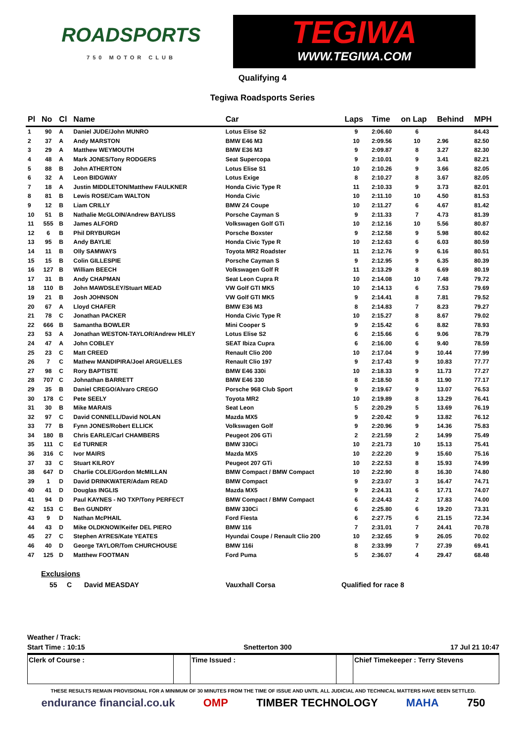ROADSPORTS
750 MOTOR CLUB
TEGIWA
WWW.TEGIWA.COM
Qualifying 4
Tegiwa Roadsports Series
| Pl | No | Cl | Name | Car | Laps | Time | on Lap | Behind | MPH |
| --- | --- | --- | --- | --- | --- | --- | --- | --- | --- |
| 1 | 90 | A | Daniel JUDE/John MUNRO | Lotus Elise S2 | 9 | 2:06.60 | 6 | | 84.43 |
| 2 | 37 | A | Andy MARSTON | BMW E46 M3 | 10 | 2:09.56 | 10 | 2.96 | 82.50 |
| 3 | 29 | A | Matthew WEYMOUTH | BMW E36 M3 | 9 | 2:09.87 | 8 | 3.27 | 82.30 |
| 4 | 48 | A | Mark JONES/Tony RODGERS | Seat Supercopa | 9 | 2:10.01 | 9 | 3.41 | 82.21 |
| 5 | 88 | B | John ATHERTON | Lotus Elise S1 | 10 | 2:10.26 | 9 | 3.66 | 82.05 |
| 6 | 32 | A | Leon BIDGWAY | Lotus Exige | 8 | 2:10.27 | 8 | 3.67 | 82.05 |
| 7 | 18 | A | Justin MIDDLETON/Matthew FAULKNER | Honda Civic Type R | 11 | 2:10.33 | 9 | 3.73 | 82.01 |
| 8 | 81 | B | Lewis ROSE/Cam WALTON | Honda Civic | 10 | 2:11.10 | 10 | 4.50 | 81.53 |
| 9 | 12 | B | Liam CRILLY | BMW Z4 Coupe | 10 | 2:11.27 | 6 | 4.67 | 81.42 |
| 10 | 51 | B | Nathalie McGLOIN/Andrew BAYLISS | Porsche Cayman S | 9 | 2:11.33 | 7 | 4.73 | 81.39 |
| 11 | 555 | B | James ALFORD | Volkswagen Golf GTi | 10 | 2:12.16 | 10 | 5.56 | 80.87 |
| 12 | 6 | B | Phil DRYBURGH | Porsche Boxster | 9 | 2:12.58 | 9 | 5.98 | 80.62 |
| 13 | 95 | B | Andy BAYLIE | Honda Civic Type R | 10 | 2:12.63 | 6 | 6.03 | 80.59 |
| 14 | 11 | B | Olly SAMWAYS | Toyota MR2 Roadster | 11 | 2:12.76 | 9 | 6.16 | 80.51 |
| 15 | 15 | B | Colin GILLESPIE | Porsche Cayman S | 9 | 2:12.95 | 9 | 6.35 | 80.39 |
| 16 | 127 | B | William BEECH | Volkswagen Golf R | 11 | 2:13.29 | 8 | 6.69 | 80.19 |
| 17 | 31 | B | Andy CHAPMAN | Seat Leon Cupra R | 10 | 2:14.08 | 10 | 7.48 | 79.72 |
| 18 | 110 | B | John MAWDSLEY/Stuart MEAD | VW Golf GTI MK5 | 10 | 2:14.13 | 6 | 7.53 | 79.69 |
| 19 | 21 | B | Josh JOHNSON | VW Golf GTI MK5 | 9 | 2:14.41 | 8 | 7.81 | 79.52 |
| 20 | 67 | A | Lloyd CHAFER | BMW E36 M3 | 8 | 2:14.83 | 7 | 8.23 | 79.27 |
| 21 | 78 | C | Jonathan PACKER | Honda Civic Type R | 10 | 2:15.27 | 8 | 8.67 | 79.02 |
| 22 | 666 | B | Samantha BOWLER | Mini Cooper S | 9 | 2:15.42 | 6 | 8.82 | 78.93 |
| 23 | 53 | A | Jonathan WESTON-TAYLOR/Andrew HILEY | Lotus Elise S2 | 6 | 2:15.66 | 6 | 9.06 | 78.79 |
| 24 | 47 | A | John COBLEY | SEAT Ibiza Cupra | 6 | 2:16.00 | 6 | 9.40 | 78.59 |
| 25 | 23 | C | Matt CREED | Renault Clio 200 | 10 | 2:17.04 | 9 | 10.44 | 77.99 |
| 26 | 7 | C | Mathew MANDIPIRA/Joel ARGUELLES | Renault Clio 197 | 9 | 2:17.43 | 9 | 10.83 | 77.77 |
| 27 | 98 | C | Rory BAPTISTE | BMW E46 330i | 10 | 2:18.33 | 9 | 11.73 | 77.27 |
| 28 | 707 | C | Johnathan BARRETT | BMW E46 330 | 8 | 2:18.50 | 8 | 11.90 | 77.17 |
| 29 | 35 | B | Daniel CREGO/Alvaro CREGO | Porsche 968 Club Sport | 9 | 2:19.67 | 9 | 13.07 | 76.53 |
| 30 | 178 | C | Pete SEELY | Toyota MR2 | 10 | 2:19.89 | 8 | 13.29 | 76.41 |
| 31 | 30 | B | Mike MARAIS | Seat Leon | 5 | 2:20.29 | 5 | 13.69 | 76.19 |
| 32 | 97 | C | David CONNELL/David NOLAN | Mazda MX5 | 9 | 2:20.42 | 9 | 13.82 | 76.12 |
| 33 | 77 | B | Fynn JONES/Robert ELLICK | Volkswagen Golf | 9 | 2:20.96 | 9 | 14.36 | 75.83 |
| 34 | 180 | B | Chris EARLE/Carl CHAMBERS | Peugeot 206 GTi | 2 | 2:21.59 | 2 | 14.99 | 75.49 |
| 35 | 111 | C | Ed TURNER | BMW 330Ci | 10 | 2:21.73 | 10 | 15.13 | 75.41 |
| 36 | 316 | C | Ivor MAIRS | Mazda MX5 | 10 | 2:22.20 | 9 | 15.60 | 75.16 |
| 37 | 33 | C | Stuart KILROY | Peugeot 207 GTi | 10 | 2:22.53 | 8 | 15.93 | 74.99 |
| 38 | 647 | D | Charlie COLE/Gordon McMILLAN | BMW Compact / BMW Compact | 10 | 2:22.90 | 8 | 16.30 | 74.80 |
| 39 | 1 | D | David DRINKWATER/Adam READ | BMW Compact | 9 | 2:23.07 | 3 | 16.47 | 74.71 |
| 40 | 41 | D | Douglas INGLIS | Mazda MX5 | 9 | 2:24.31 | 6 | 17.71 | 74.07 |
| 41 | 94 | D | Paul KAYNES - NO TXP/Tony PERFECT | BMW Compact / BMW Compact | 6 | 2:24.43 | 2 | 17.83 | 74.00 |
| 42 | 153 | C | Ben GUNDRY | BMW 330Ci | 6 | 2:25.80 | 6 | 19.20 | 73.31 |
| 43 | 9 | D | Nathan McPHAIL | Ford Fiesta | 6 | 2:27.75 | 6 | 21.15 | 72.34 |
| 44 | 43 | D | Mike OLDKNOW/Keifer DEL PIERO | BMW 116 | 7 | 2:31.01 | 7 | 24.41 | 70.78 |
| 45 | 27 | C | Stephen AYRES/Kate YEATES | Hyundai Coupe / Renault Clio 200 | 10 | 2:32.65 | 9 | 26.05 | 70.02 |
| 46 | 40 | D | George TAYLOR/Tom CHURCHOUSE | BMW 116i | 8 | 2:33.99 | 7 | 27.39 | 69.41 |
| 47 | 125 | D | Matthew FOOTMAN | Ford Puma | 5 | 2:36.07 | 4 | 29.47 | 68.48 |
Exclusions
55 C David MEASDAY Vauxhall Corsa Qualified for race 8
Weather / Track:
Start Time : 10:15 Snetterton 300 17 Jul 21 10:47
Clerk of Course : Time Issued : Chief Timekeeper : Terry Stevens
THESE RESULTS REMAIN PROVISIONAL FOR A MINIMUM OF 30 MINUTES FROM THE TIME OF ISSUE AND UNTIL ALL JUDICIAL AND TECHNICAL MATTERS HAVE BEEN SETTLED.
endurance financial.co.uk OMP TIMBER TECHNOLOGY MAHA 750